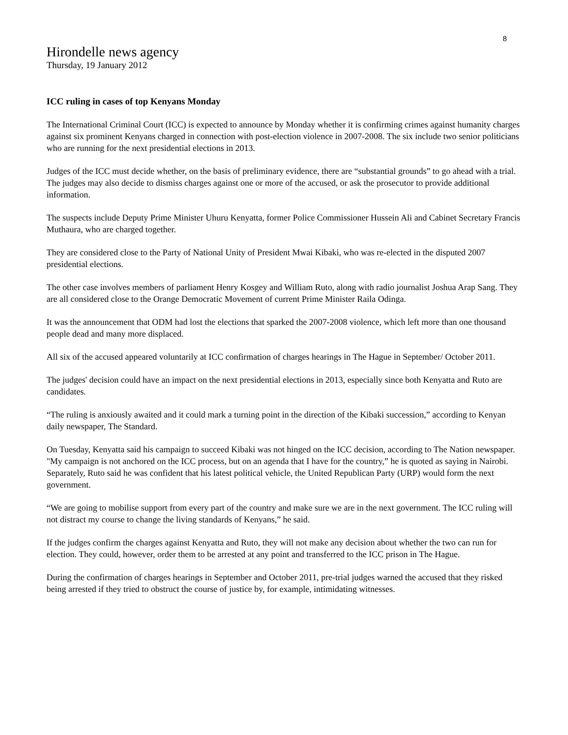8
Hirondelle news agency
Thursday, 19 January 2012
ICC ruling in cases of top Kenyans Monday
The International Criminal Court (ICC) is expected to announce by Monday whether it is confirming crimes against humanity charges against six prominent Kenyans charged in connection with post-election violence in 2007-2008. The six include two senior politicians who are running for the next presidential elections in 2013.
Judges of the ICC must decide whether, on the basis of preliminary evidence, there are “substantial grounds” to go ahead with a trial. The judges may also decide to dismiss charges against one or more of the accused, or ask the prosecutor to provide additional information.
The suspects include Deputy Prime Minister Uhuru Kenyatta, former Police Commissioner Hussein Ali and Cabinet Secretary Francis Muthaura, who are charged together.
They are considered close to the Party of National Unity of President Mwai Kibaki, who was re-elected in the disputed 2007 presidential elections.
The other case involves members of parliament Henry Kosgey and William Ruto, along with radio journalist Joshua Arap Sang. They are all considered close to the Orange Democratic Movement of current Prime Minister Raila Odinga.
It was the announcement that ODM had lost the elections that sparked the 2007-2008 violence, which left more than one thousand people dead and many more displaced.
All six of the accused appeared voluntarily at ICC confirmation of charges hearings in The Hague in September/ October 2011.
The judges' decision could have an impact on the next presidential elections in 2013, especially since both Kenyatta and Ruto are candidates.
“The ruling is anxiously awaited and it could mark a turning point in the direction of the Kibaki succession,” according to Kenyan daily newspaper, The Standard.
On Tuesday, Kenyatta said his campaign to succeed Kibaki was not hinged on the ICC decision, according to The Nation newspaper. "My campaign is not anchored on the ICC process, but on an agenda that I have for the country,” he is quoted as saying in Nairobi. Separately, Ruto said he was confident that his latest political vehicle, the United Republican Party (URP) would form the next government.
“We are going to mobilise support from every part of the country and make sure we are in the next government. The ICC ruling will not distract my course to change the living standards of Kenyans,” he said.
If the judges confirm the charges against Kenyatta and Ruto, they will not make any decision about whether the two can run for election. They could, however, order them to be arrested at any point and transferred to the ICC prison in The Hague.
During the confirmation of charges hearings in September and October 2011, pre-trial judges warned the accused that they risked being arrested if they tried to obstruct the course of justice by, for example, intimidating witnesses.